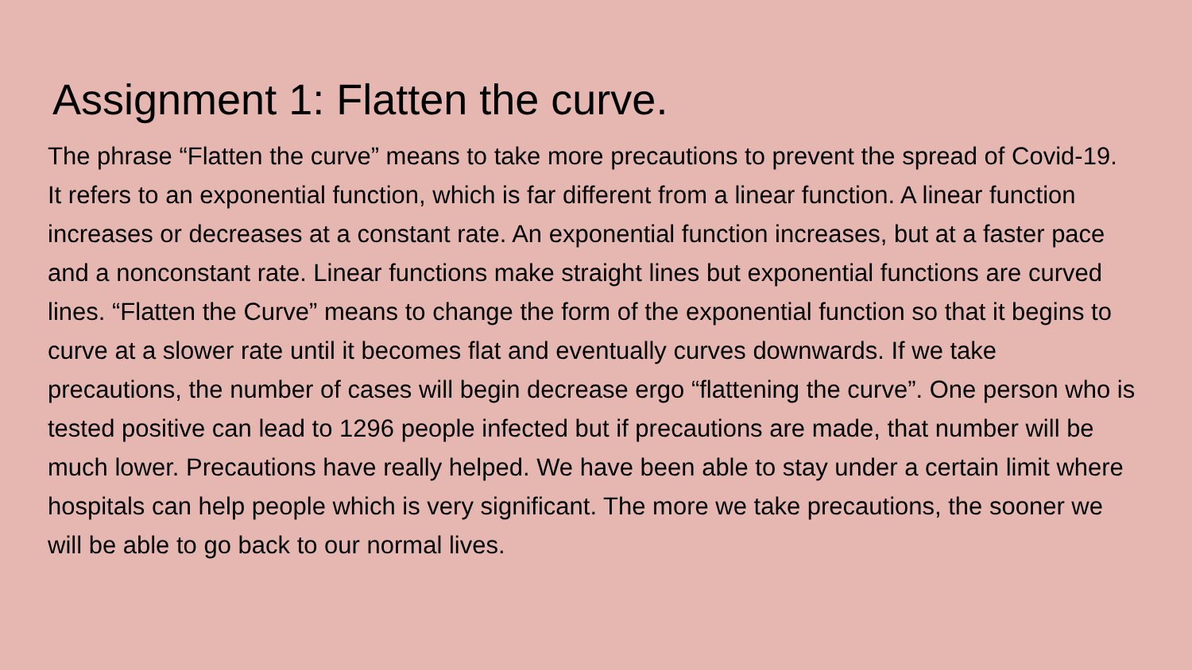Assignment 1: Flatten the curve.
The phrase “Flatten the curve” means to take more precautions to prevent the spread of Covid-19. It refers to an exponential function, which is far different from a linear function. A linear function increases or decreases at a constant rate. An exponential function increases, but at a faster pace and a nonconstant rate. Linear functions make straight lines but exponential functions are curved lines. “Flatten the Curve” means to change the form of the exponential function so that it begins to curve at a slower rate until it becomes flat and eventually curves downwards. If we take precautions, the number of cases will begin decrease ergo “flattening the curve”. One person who is tested positive can lead to 1296 people infected but if precautions are made, that number will be much lower. Precautions have really helped. We have been able to stay under a certain limit where hospitals can help people which is very significant. The more we take precautions, the sooner we will be able to go back to our normal lives.